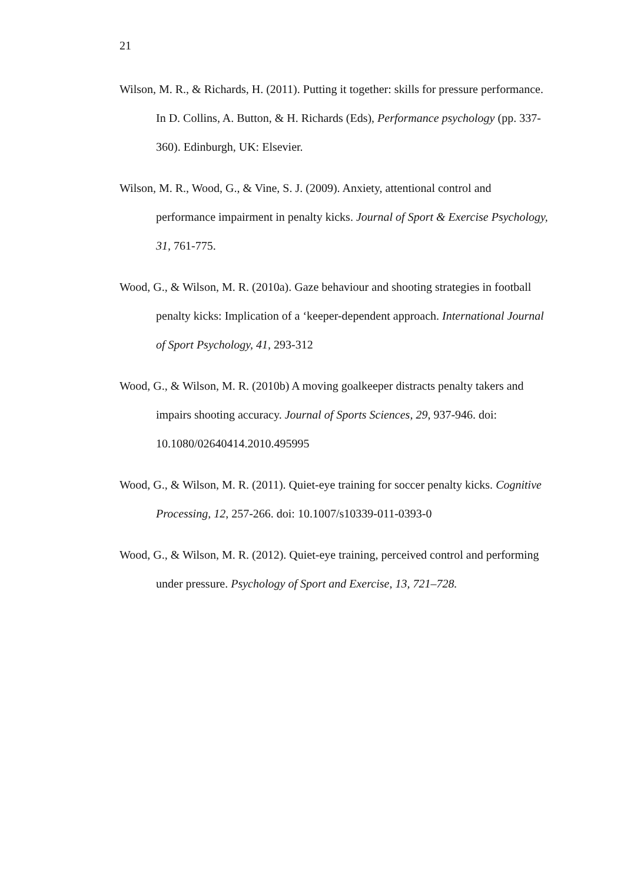21
Wilson, M. R., & Richards, H. (2011). Putting it together: skills for pressure performance. In D. Collins, A. Button, & H. Richards (Eds), Performance psychology (pp. 337-360). Edinburgh, UK: Elsevier.
Wilson, M. R., Wood, G., & Vine, S. J. (2009). Anxiety, attentional control and performance impairment in penalty kicks. Journal of Sport & Exercise Psychology, 31, 761-775.
Wood, G., & Wilson, M. R. (2010a). Gaze behaviour and shooting strategies in football penalty kicks: Implication of a ‘keeper-dependent approach. International Journal of Sport Psychology, 41, 293-312
Wood, G., & Wilson, M. R. (2010b) A moving goalkeeper distracts penalty takers and impairs shooting accuracy. Journal of Sports Sciences, 29, 937-946. doi: 10.1080/02640414.2010.495995
Wood, G., & Wilson, M. R. (2011). Quiet-eye training for soccer penalty kicks. Cognitive Processing, 12, 257-266. doi: 10.1007/s10339-011-0393-0
Wood, G., & Wilson, M. R. (2012). Quiet-eye training, perceived control and performing under pressure. Psychology of Sport and Exercise, 13, 721–728.